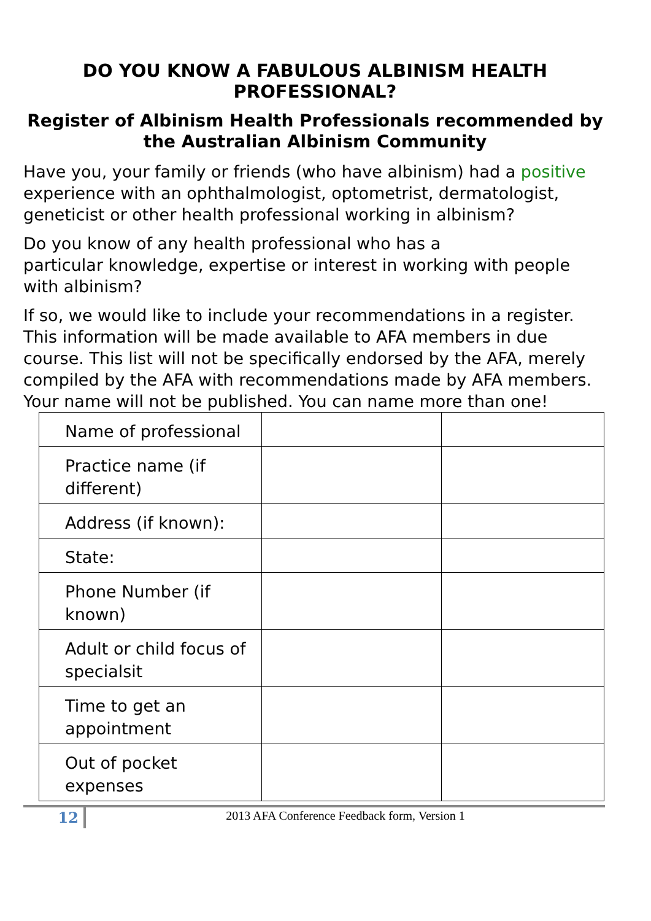DO YOU KNOW A FABULOUS ALBINISM HEALTH PROFESSIONAL?
Register of Albinism Health Professionals recommended by the Australian Albinism Community
Have you, your family or friends (who have albinism) had a positive experience with an ophthalmologist, optometrist, dermatologist, geneticist or other health professional working in albinism?
Do you know of any health professional who has a
particular knowledge, expertise or interest in working with people with albinism?
If so, we would like to include your recommendations in a register. This information will be made available to AFA members in due course. This list will not be specifically endorsed by the AFA, merely compiled by the AFA with recommendations made by AFA members. Your name will not be published. You can name more than one!
| Name of professional | | |
| Practice name (if different) | | |
| Address (if known): | | |
| State: | | |
| Phone Number (if known) | | |
| Adult or child focus of specialsit | | |
| Time to get an appointment | | |
| Out of pocket expenses | | |
12
2013 AFA Conference Feedback form, Version 1